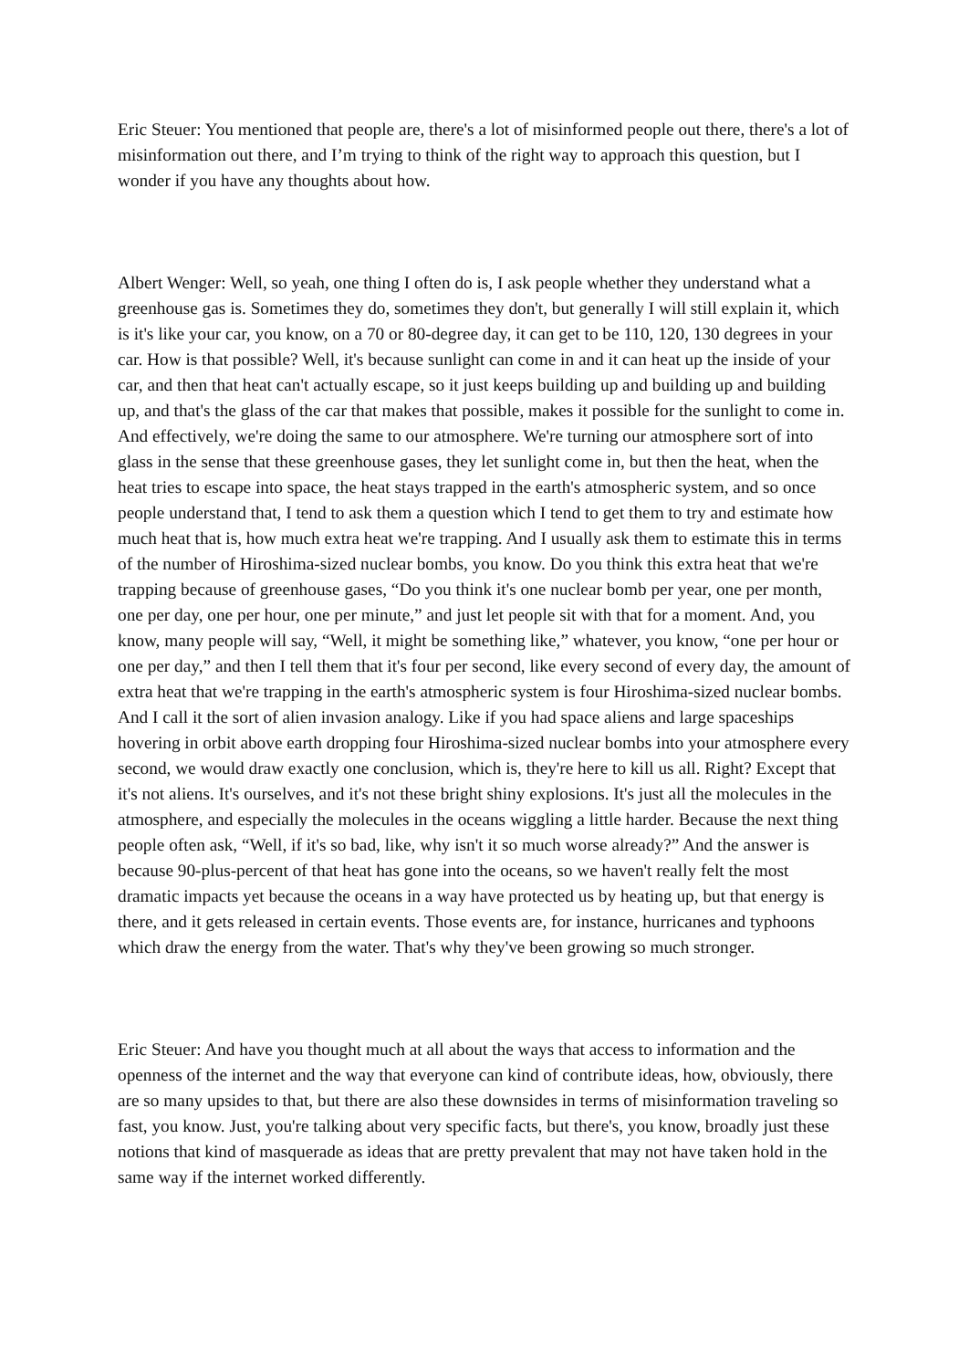Eric Steuer: You mentioned that people are, there's a lot of misinformed people out there, there's a lot of misinformation out there, and I’m trying to think of the right way to approach this question, but I wonder if you have any thoughts about how.
Albert Wenger: Well, so yeah, one thing I often do is, I ask people whether they understand what a greenhouse gas is. Sometimes they do, sometimes they don't, but generally I will still explain it, which is it's like your car, you know, on a 70 or 80-degree day, it can get to be 110, 120, 130 degrees in your car. How is that possible? Well, it's because sunlight can come in and it can heat up the inside of your car, and then that heat can't actually escape, so it just keeps building up and building up and building up, and that's the glass of the car that makes that possible, makes it possible for the sunlight to come in. And effectively, we're doing the same to our atmosphere. We're turning our atmosphere sort of into glass in the sense that these greenhouse gases, they let sunlight come in, but then the heat, when the heat tries to escape into space, the heat stays trapped in the earth's atmospheric system, and so once people understand that, I tend to ask them a question which I tend to get them to try and estimate how much heat that is, how much extra heat we're trapping. And I usually ask them to estimate this in terms of the number of Hiroshima-sized nuclear bombs, you know. Do you think this extra heat that we're trapping because of greenhouse gases, “Do you think it's one nuclear bomb per year, one per month, one per day, one per hour, one per minute,” and just let people sit with that for a moment. And, you know, many people will say, “Well, it might be something like,” whatever, you know, “one per hour or one per day,” and then I tell them that it's four per second, like every second of every day, the amount of extra heat that we're trapping in the earth's atmospheric system is four Hiroshima-sized nuclear bombs. And I call it the sort of alien invasion analogy. Like if you had space aliens and large spaceships hovering in orbit above earth dropping four Hiroshima-sized nuclear bombs into your atmosphere every second, we would draw exactly one conclusion, which is, they're here to kill us all. Right? Except that it's not aliens. It's ourselves, and it's not these bright shiny explosions. It's just all the molecules in the atmosphere, and especially the molecules in the oceans wiggling a little harder. Because the next thing people often ask, “Well, if it's so bad, like, why isn't it so much worse already?” And the answer is because 90-plus-percent of that heat has gone into the oceans, so we haven't really felt the most dramatic impacts yet because the oceans in a way have protected us by heating up, but that energy is there, and it gets released in certain events. Those events are, for instance, hurricanes and typhoons which draw the energy from the water. That's why they've been growing so much stronger.
Eric Steuer: And have you thought much at all about the ways that access to information and the openness of the internet and the way that everyone can kind of contribute ideas, how, obviously, there are so many upsides to that, but there are also these downsides in terms of misinformation traveling so fast, you know. Just, you're talking about very specific facts, but there's, you know, broadly just these notions that kind of masquerade as ideas that are pretty prevalent that may not have taken hold in the same way if the internet worked differently.